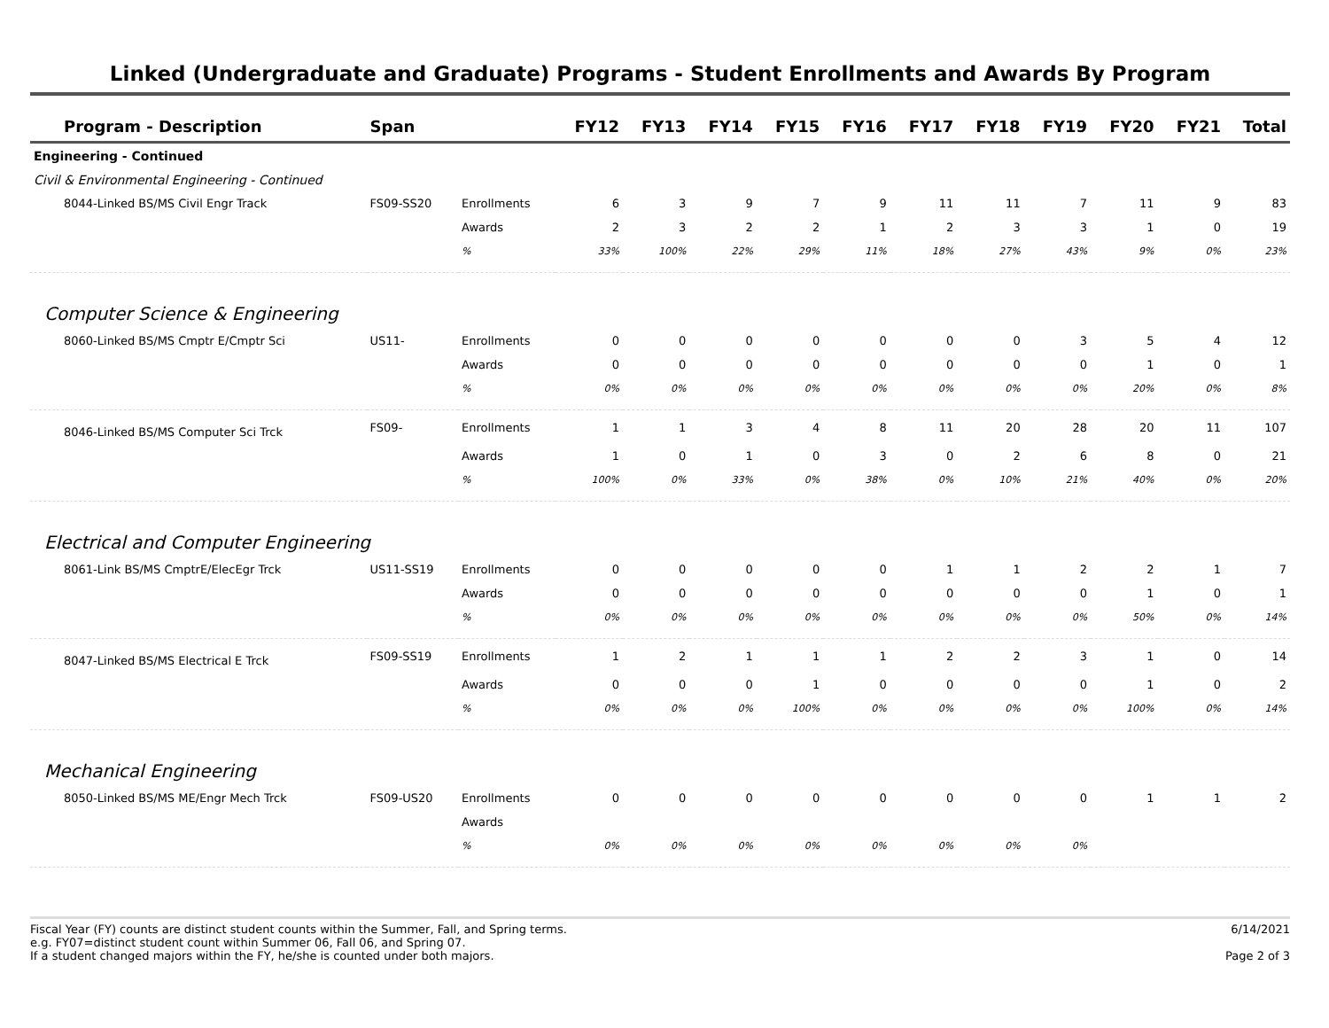Linked (Undergraduate and Graduate) Programs - Student Enrollments and Awards By Program
| Program - Description | Span | | FY12 | FY13 | FY14 | FY15 | FY16 | FY17 | FY18 | FY19 | FY20 | FY21 | Total |
| --- | --- | --- | --- | --- | --- | --- | --- | --- | --- | --- | --- | --- | --- |
| Engineering - Continued | | | | | | | | | | | | | |
| Civil & Environmental Engineering - Continued | | | | | | | | | | | | | |
| 8044-Linked BS/MS Civil Engr Track | FS09-SS20 | Enrollments | 6 | 3 | 9 | 7 | 9 | 11 | 11 | 7 | 11 | 9 | 83 |
| | | Awards | 2 | 3 | 2 | 2 | 1 | 2 | 3 | 3 | 1 | 0 | 19 |
| | | % | 33% | 100% | 22% | 29% | 11% | 18% | 27% | 43% | 9% | 0% | 23% |
| Computer Science & Engineering | | | | | | | | | | | | | |
| 8060-Linked BS/MS Cmptr E/Cmptr Sci | US11- | Enrollments | 0 | 0 | 0 | 0 | 0 | 0 | 0 | 3 | 5 | 4 | 12 |
| | | Awards | 0 | 0 | 0 | 0 | 0 | 0 | 0 | 0 | 1 | 0 | 1 |
| | | % | 0% | 0% | 0% | 0% | 0% | 0% | 0% | 0% | 20% | 0% | 8% |
| 8046-Linked BS/MS Computer Sci Trck | FS09- | Enrollments | 1 | 1 | 3 | 4 | 8 | 11 | 20 | 28 | 20 | 11 | 107 |
| | | Awards | 1 | 0 | 1 | 0 | 3 | 0 | 2 | 6 | 8 | 0 | 21 |
| | | % | 100% | 0% | 33% | 0% | 38% | 0% | 10% | 21% | 40% | 0% | 20% |
| Electrical and Computer Engineering | | | | | | | | | | | | | |
| 8061-Link BS/MS CmptrE/ElecEgr Trck | US11-SS19 | Enrollments | 0 | 0 | 0 | 0 | 0 | 1 | 1 | 2 | 2 | 1 | 7 |
| | | Awards | 0 | 0 | 0 | 0 | 0 | 0 | 0 | 0 | 1 | 0 | 1 |
| | | % | 0% | 0% | 0% | 0% | 0% | 0% | 0% | 0% | 50% | 0% | 14% |
| 8047-Linked BS/MS Electrical E Trck | FS09-SS19 | Enrollments | 1 | 2 | 1 | 1 | 1 | 2 | 2 | 3 | 1 | 0 | 14 |
| | | Awards | 0 | 0 | 0 | 1 | 0 | 0 | 0 | 0 | 1 | 0 | 2 |
| | | % | 0% | 0% | 0% | 100% | 0% | 0% | 0% | 0% | 100% | 0% | 14% |
| Mechanical Engineering | | | | | | | | | | | | | |
| 8050-Linked BS/MS ME/Engr Mech Trck | FS09-US20 | Enrollments | 0 | 0 | 0 | 0 | 0 | 0 | 0 | 0 | 1 | 1 | 2 |
| | | Awards | | | | | | | | | | | |
| | | % | 0% | 0% | 0% | 0% | 0% | 0% | 0% | 0% | | | |
Fiscal Year (FY) counts are distinct student counts within the Summer, Fall, and Spring terms.
e.g. FY07=distinct student count within Summer 06, Fall 06, and Spring 07.
If a student changed majors within the FY, he/she is counted under both majors.
6/14/2021
Page 2 of 3